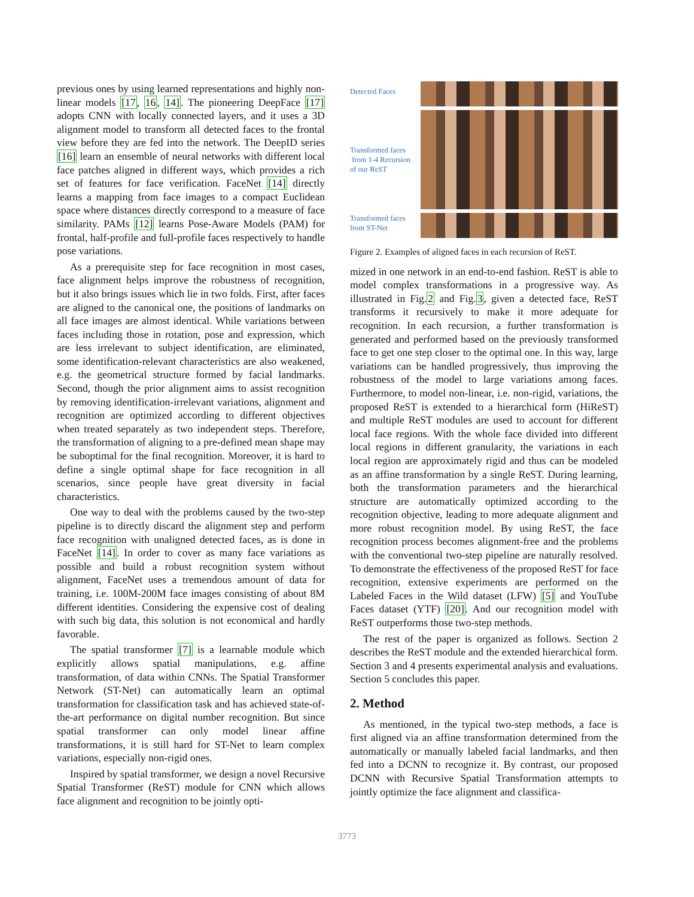previous ones by using learned representations and highly non-linear models [17, 16, 14]. The pioneering DeepFace [17] adopts CNN with locally connected layers, and it uses a 3D alignment model to transform all detected faces to the frontal view before they are fed into the network. The DeepID series [16] learn an ensemble of neural networks with different local face patches aligned in different ways, which provides a rich set of features for face verification. FaceNet [14] directly learns a mapping from face images to a compact Euclidean space where distances directly correspond to a measure of face similarity. PAMs [12] learns Pose-Aware Models (PAM) for frontal, half-profile and full-profile faces respectively to handle pose variations.
As a prerequisite step for face recognition in most cases, face alignment helps improve the robustness of recognition, but it also brings issues which lie in two folds. First, after faces are aligned to the canonical one, the positions of landmarks on all face images are almost identical. While variations between faces including those in rotation, pose and expression, which are less irrelevant to subject identification, are eliminated, some identification-relevant characteristics are also weakened, e.g. the geometrical structure formed by facial landmarks. Second, though the prior alignment aims to assist recognition by removing identification-irrelevant variations, alignment and recognition are optimized according to different objectives when treated separately as two independent steps. Therefore, the transformation of aligning to a pre-defined mean shape may be suboptimal for the final recognition. Moreover, it is hard to define a single optimal shape for face recognition in all scenarios, since people have great diversity in facial characteristics.
One way to deal with the problems caused by the two-step pipeline is to directly discard the alignment step and perform face recognition with unaligned detected faces, as is done in FaceNet [14]. In order to cover as many face variations as possible and build a robust recognition system without alignment, FaceNet uses a tremendous amount of data for training, i.e. 100M-200M face images consisting of about 8M different identities. Considering the expensive cost of dealing with such big data, this solution is not economical and hardly favorable.
The spatial transformer [7] is a learnable module which explicitly allows spatial manipulations, e.g. affine transformation, of data within CNNs. The Spatial Transformer Network (ST-Net) can automatically learn an optimal transformation for classification task and has achieved state-of-the-art performance on digital number recognition. But since spatial transformer can only model linear affine transformations, it is still hard for ST-Net to learn complex variations, especially non-rigid ones.
Inspired by spatial transformer, we design a novel Recursive Spatial Transformer (ReST) module for CNN which allows face alignment and recognition to be jointly opti-
Detected Faces
Transformed faces
from 1-4 Recursion
of our ReST
Transformed faces
from ST-Net
Figure 2. Examples of aligned faces in each recursion of ReST.
mized in one network in an end-to-end fashion. ReST is able to model complex transformations in a progressive way. As illustrated in Fig.2 and Fig.3, given a detected face, ReST transforms it recursively to make it more adequate for recognition. In each recursion, a further transformation is generated and performed based on the previously transformed face to get one step closer to the optimal one. In this way, large variations can be handled progressively, thus improving the robustness of the model to large variations among faces. Furthermore, to model non-linear, i.e. non-rigid, variations, the proposed ReST is extended to a hierarchical form (HiReST) and multiple ReST modules are used to account for different local face regions. With the whole face divided into different local regions in different granularity, the variations in each local region are approximately rigid and thus can be modeled as an affine transformation by a single ReST. During learning, both the transformation parameters and the hierarchical structure are automatically optimized according to the recognition objective, leading to more adequate alignment and more robust recognition model. By using ReST, the face recognition process becomes alignment-free and the problems with the conventional two-step pipeline are naturally resolved. To demonstrate the effectiveness of the proposed ReST for face recognition, extensive experiments are performed on the Labeled Faces in the Wild dataset (LFW) [5] and YouTube Faces dataset (YTF) [20]. And our recognition model with ReST outperforms those two-step methods.
The rest of the paper is organized as follows. Section 2 describes the ReST module and the extended hierarchical form. Section 3 and 4 presents experimental analysis and evaluations. Section 5 concludes this paper.
2. Method
As mentioned, in the typical two-step methods, a face is first aligned via an affine transformation determined from the automatically or manually labeled facial landmarks, and then fed into a DCNN to recognize it. By contrast, our proposed DCNN with Recursive Spatial Transformation attempts to jointly optimize the face alignment and classifica-
3773